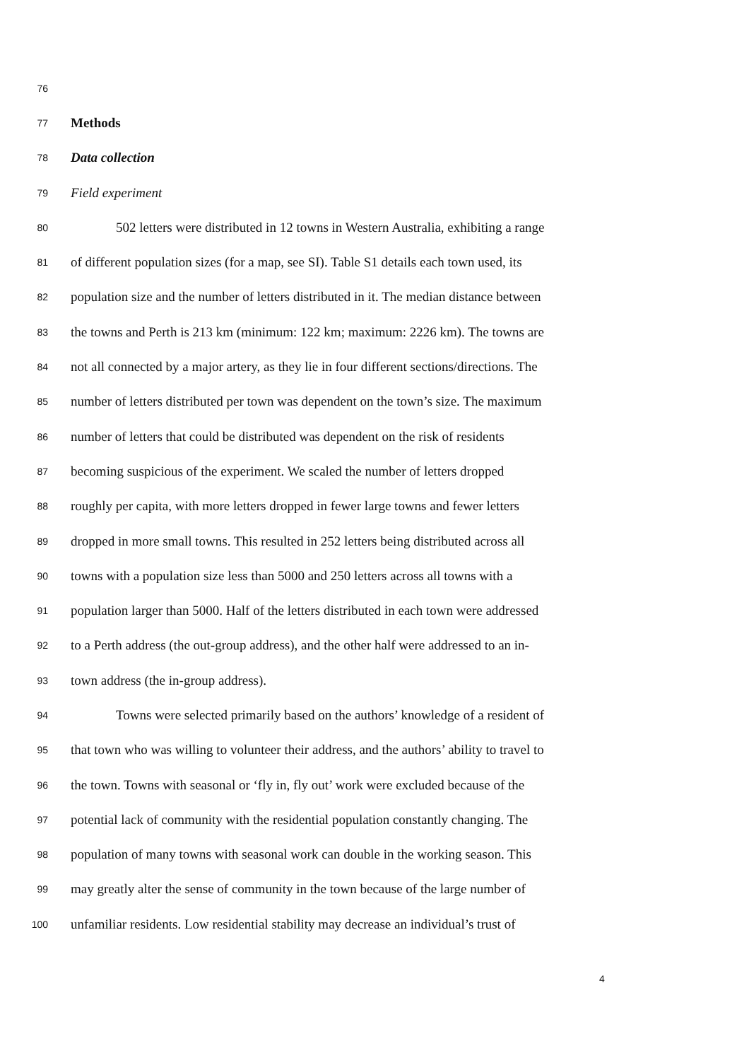76
77 Methods
78 Data collection
79 Field experiment
80 502 letters were distributed in 12 towns in Western Australia, exhibiting a range
81 of different population sizes (for a map, see SI). Table S1 details each town used, its
82 population size and the number of letters distributed in it. The median distance between
83 the towns and Perth is 213 km (minimum: 122 km; maximum: 2226 km). The towns are
84 not all connected by a major artery, as they lie in four different sections/directions. The
85 number of letters distributed per town was dependent on the town’s size. The maximum
86 number of letters that could be distributed was dependent on the risk of residents
87 becoming suspicious of the experiment. We scaled the number of letters dropped
88 roughly per capita, with more letters dropped in fewer large towns and fewer letters
89 dropped in more small towns. This resulted in 252 letters being distributed across all
90 towns with a population size less than 5000 and 250 letters across all towns with a
91 population larger than 5000. Half of the letters distributed in each town were addressed
92 to a Perth address (the out-group address), and the other half were addressed to an in-
93 town address (the in-group address).
94 Towns were selected primarily based on the authors’ knowledge of a resident of
95 that town who was willing to volunteer their address, and the authors’ ability to travel to
96 the town. Towns with seasonal or ‘fly in, fly out’ work were excluded because of the
97 potential lack of community with the residential population constantly changing. The
98 population of many towns with seasonal work can double in the working season. This
99 may greatly alter the sense of community in the town because of the large number of
100 unfamiliar residents. Low residential stability may decrease an individual’s trust of
4